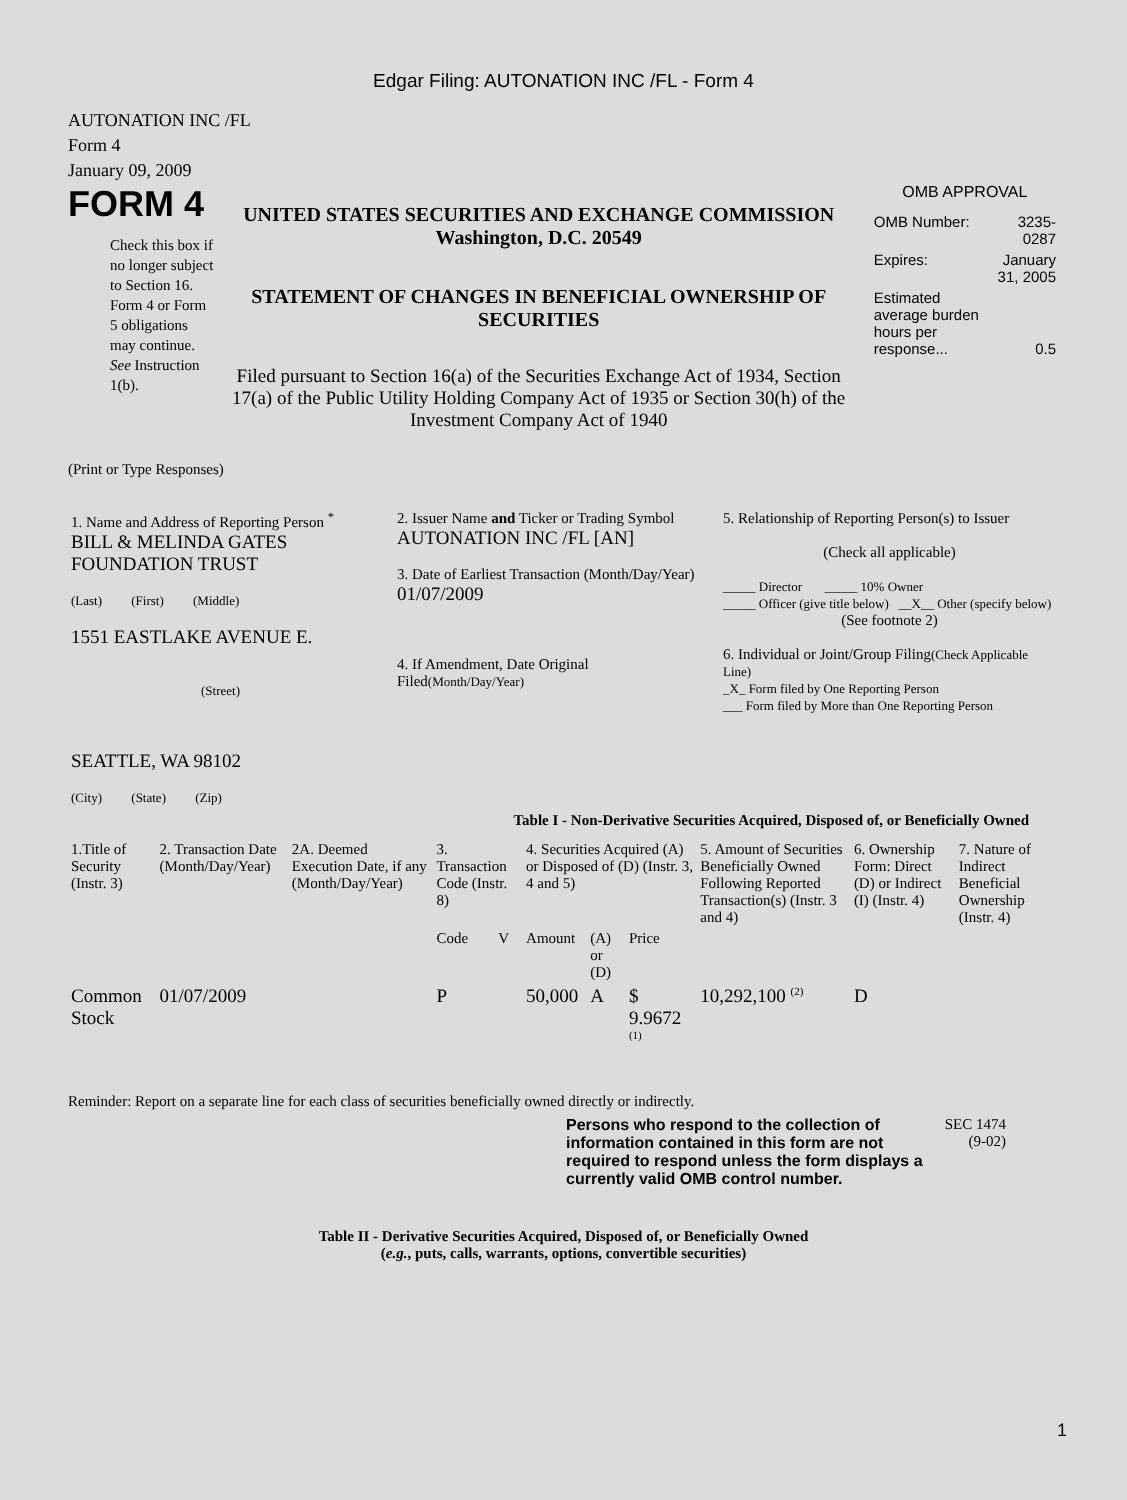Edgar Filing: AUTONATION INC /FL - Form 4
AUTONATION INC /FL
Form 4
January 09, 2009
FORM 4
Check this box if no longer subject to Section 16. Form 4 or Form 5 obligations may continue. See Instruction 1(b).
UNITED STATES SECURITIES AND EXCHANGE COMMISSION
Washington, D.C. 20549
STATEMENT OF CHANGES IN BENEFICIAL OWNERSHIP OF SECURITIES
Filed pursuant to Section 16(a) of the Securities Exchange Act of 1934, Section 17(a) of the Public Utility Holding Company Act of 1935 or Section 30(h) of the Investment Company Act of 1940
OMB APPROVAL
| OMB Number: | 3235-0287 |
| Expires: | January 31, 2005 |
| Estimated average burden hours per response... | 0.5 |
(Print or Type Responses)
| 1. Name and Address of Reporting Person <sup>*</sup> BILL & MELINDA GATES FOUNDATION TRUST (Last) (First) (Middle) 1551 EASTLAKE AVENUE E. (Street) SEATTLE, WA 98102 (City) (State) (Zip) | 2. Issuer Name and Ticker or Trading Symbol AUTONATION INC /FL [AN] 3. Date of Earliest Transaction (Month/Day/Year) 01/07/2009 4. If Amendment, Date Original Filed (Month/Day/Year) | 5. Relationship of Reporting Person(s) to Issuer (Check all applicable) _____ Director _____ 10% Owner _____ Officer (give title below) __X__ Other (specify below) (See footnote 2) 6. Individual or Joint/Group Filing (Check Applicable Line) _X_ Form filed by One Reporting Person ___ Form filed by More than One Reporting Person |
Table I - Non-Derivative Securities Acquired, Disposed of, or Beneficially Owned
| 1.Title of Security (Instr. 3) | 2. Transaction Date (Month/Day/Year) | 2A. Deemed Execution Date, if any (Month/Day/Year) | 3. Transaction Code (Instr. 8) | | 4. Securities Acquired (A) or Disposed of (D) (Instr. 3, 4 and 5) | | | 5. Amount of Securities Beneficially Owned Following Reported Transaction(s) (Instr. 3 and 4) | 6. Ownership Form: Direct (D) or Indirect (I) (Instr. 4) | 7. Nature of Indirect Beneficial Ownership (Instr. 4) |
| --- | --- | --- | --- | --- | --- | --- | --- | --- | --- | --- |
| | | | Code | V | Amount | (A) or (D) | Price | | | |
| Common Stock | 01/07/2009 | | P | | 50,000 | A | $ 9.9672 <sup>(1)</sup> | 10,292,100 <sup>(2)</sup> | D | |
Reminder: Report on a separate line for each class of securities beneficially owned directly or indirectly.
Persons who respond to the collection of information contained in this form are not required to respond unless the form displays a currently valid OMB control number.
SEC 1474 (9-02)
Table II - Derivative Securities Acquired, Disposed of, or Beneficially Owned
(e.g., puts, calls, warrants, options, convertible securities)
1